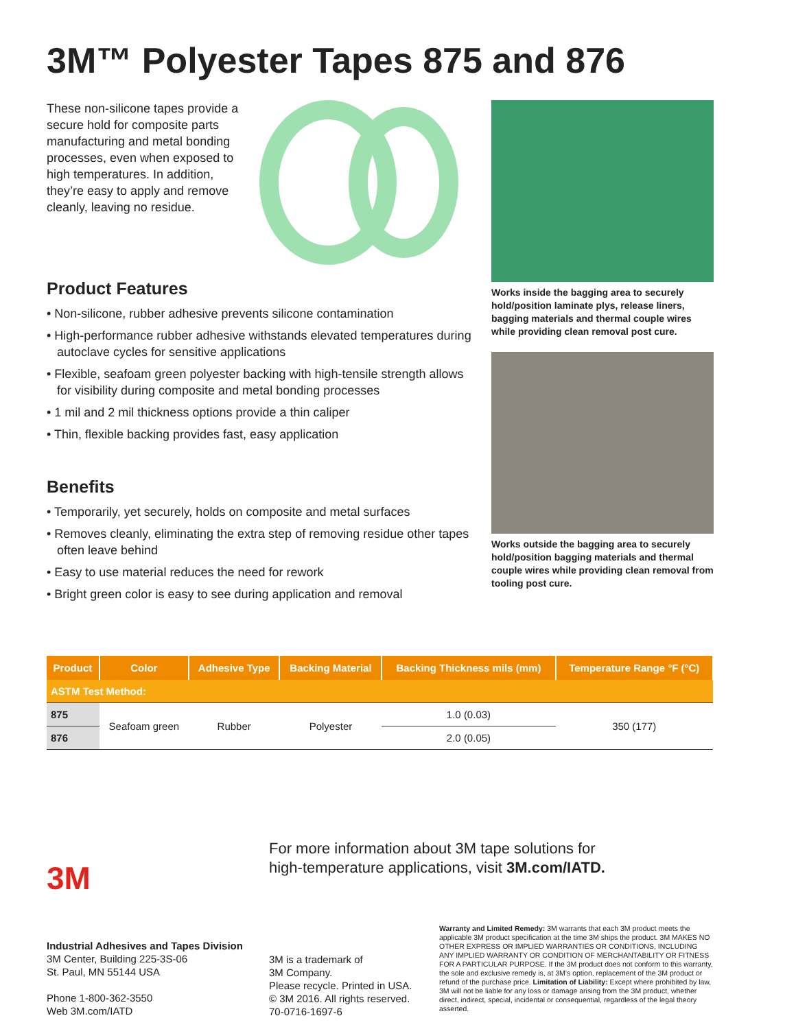3M™ Polyester Tapes 875 and 876
These non-silicone tapes provide a secure hold for composite parts manufacturing and metal bonding processes, even when exposed to high temperatures. In addition, they’re easy to apply and remove cleanly, leaving no residue.
Product Features
• Non-silicone, rubber adhesive prevents silicone contamination
• High-performance rubber adhesive withstands elevated temperatures during autoclave cycles for sensitive applications
• Flexible, seafoam green polyester backing with high-tensile strength allows for visibility during composite and metal bonding processes
• 1 mil and 2 mil thickness options provide a thin caliper
• Thin, flexible backing provides fast, easy application
Benefits
• Temporarily, yet securely, holds on composite and metal surfaces
• Removes cleanly, eliminating the extra step of removing residue other tapes often leave behind
• Easy to use material reduces the need for rework
• Bright green color is easy to see during application and removal
Works inside the bagging area to securely hold/position laminate plys, release liners, bagging materials and thermal couple wires while providing clean removal post cure.
Works outside the bagging area to securely hold/position bagging materials and thermal couple wires while providing clean removal from tooling post cure.
| Product | Color | Adhesive Type | Backing Material | Backing Thickness mils (mm) | Temperature Range °F (°C) |
| --- | --- | --- | --- | --- | --- |
| ASTM Test Method: | | | | | |
| 875 | Seafoam green | Rubber | Polyester | 1.0 (0.03) | 350 (177) |
| 876 | | | | 2.0 (0.05) | |
3M
For more information about 3M tape solutions for
high-temperature applications, visit 3M.com/IATD.
Industrial Adhesives and Tapes Division
3M Center, Building 225-3S-06
St. Paul, MN 55144 USA
Phone 1-800-362-3550
Web 3M.com/IATD
3M is a trademark of
3M Company.
Please recycle. Printed in USA.
© 3M 2016. All rights reserved.
70-0716-1697-6
Warranty and Limited Remedy: 3M warrants that each 3M product meets the applicable 3M product specification at the time 3M ships the product. 3M MAKES NO OTHER EXPRESS OR IMPLIED WARRANTIES OR CONDITIONS, INCLUDING ANY IMPLIED WARRANTY OR CONDITION OF MERCHANTABILITY OR FITNESS FOR A PARTICULAR PURPOSE. If the 3M product does not conform to this warranty, the sole and exclusive remedy is, at 3M’s option, replacement of the 3M product or refund of the purchase price. Limitation of Liability: Except where prohibited by law, 3M will not be liable for any loss or damage arising from the 3M product, whether direct, indirect, special, incidental or consequential, regardless of the legal theory asserted.